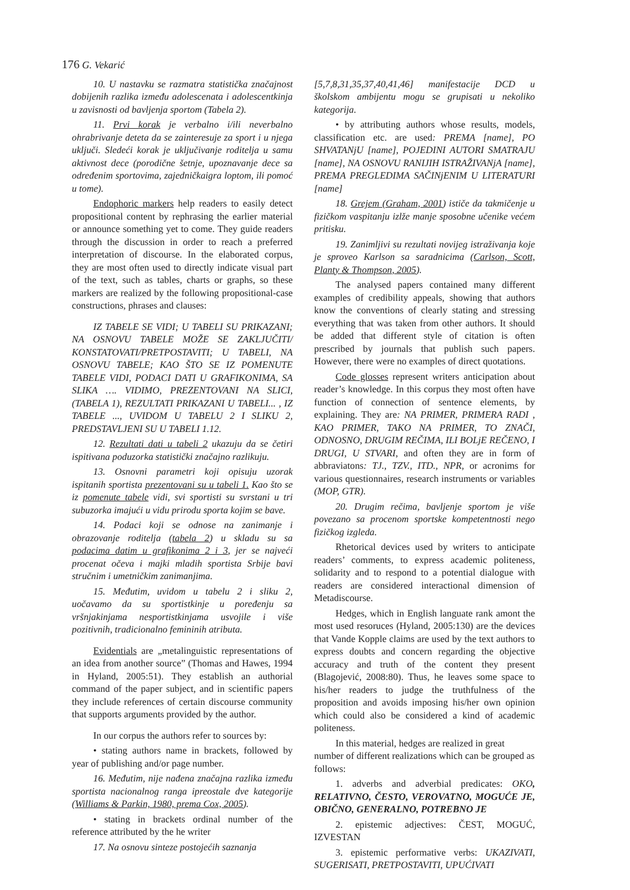176 G. Vekarić
10. U nastavku se razmatra statistička značajnost dobijenih razlika između adolescenata i adolescentkinja u zavisnosti od bavljenja sportom (Tabela 2).
11. Prvi korak je verbalno i/ili neverbalno ohrabrivanje deteta da se zainteresuje za sport i u njega uključi. Sledeći korak je uključivanje roditelja u samu aktivnost dece (porodične šetnje, upoznavanje dece sa određenim sportovima, zajedničkaigra loptom, ili pomoć u tome).
Endophoric markers help readers to easily detect propositional content by rephrasing the earlier material or announce something yet to come. They guide readers through the discussion in order to reach a preferred interpretation of discourse. In the elaborated corpus, they are most often used to directly indicate visual part of the text, such as tables, charts or graphs, so these markers are realized by the following propositional-case constructions, phrases and clauses:
IZ TABELE SE VIDI; U TABELI SU PRIKAZANI; NA OSNOVU TABELE MOŽE SE ZAKLJUČITI/ KONSTATOVATI/PRETPOSTAVITI; U TABELI, NA OSNOVU TABELE; KAO ŠTO SE IZ POMENUTE TABELE VIDI, PODACI DATI U GRAFIKONIMA, SA SLIKA …. VIDIMO, PREZENTOVANI NA SLICI, (TABELA 1), REZULTATI PRIKAZANI U TABELI... , IZ TABELE ..., UVIDOM U TABELU 2 I SLIKU 2, PREDSTAVLJENI SU U TABELI 1.12.
12. Rezultati dati u tabeli 2 ukazuju da se četiri ispitivana poduzorka statistički značajno razlikuju.
13. Osnovni parametri koji opisuju uzorak ispitanih sportista prezentovani su u tabeli 1. Kao što se iz pomenute tabele vidi, svi sportisti su svrstani u tri subuzorka imajući u vidu prirodu sporta kojim se bave.
14. Podaci koji se odnose na zanimanje i obrazovanje roditelja (tabela 2) u skladu su sa podacima datim u grafikonima 2 i 3, jer se najveći procenat očeva i majki mladih sportista Srbije bavi stručnim i umetničkim zanimanjima.
15. Međutim, uvidom u tabelu 2 i sliku 2, uočavamo da su sportistkinje u poređenju sa vršnjakinjama nesportistkinjama usvojile i više pozitivnih, tradicionalno femininih atributa.
Evidentials are „metalinguistic representations of an idea from another source” (Thomas and Hawes, 1994 in Hyland, 2005:51). They establish an authorial command of the paper subject, and in scientific papers they include references of certain discourse community that supports arguments provided by the author.
In our corpus the authors refer to sources by:
• stating authors name in brackets, followed by year of publishing and/or page number.
16. Međutim, nije nađena značajna razlika između sportista nacionalnog ranga ipreostale dve kategorije (Williams & Parkin, 1980, prema Cox, 2005).
• stating in brackets ordinal number of the reference attributed by the he writer
17. Na osnovu sinteze postojećih saznanja
[5,7,8,31,35,37,40,41,46] manifestacije DCD u školskom ambijentu mogu se grupisati u nekoliko kategorija.
• by attributing authors whose results, models, classification etc. are used: PREMA [name], PO SHVATANjU [name], POJEDINI AUTORI SMATRAJU [name], NA OSNOVU RANIJIH ISTRAŽIVANjA [name], PREMA PREGLEDIMA SAČINjENIM U LITERATURI [name]
18. Grejem (Graham, 2001) ističe da takmičenje u fizičkom vaspitanju izlže manje sposobne učenike većem pritisku.
19. Zanimljivi su rezultati novijeg istraživanja koje je sproveo Karlson sa saradnicima (Carlson, Scott, Planty & Thompson, 2005).
The analysed papers contained many different examples of credibility appeals, showing that authors know the conventions of clearly stating and stressing everything that was taken from other authors. It should be added that different style of citation is often prescribed by journals that publish such papers. However, there were no examples of direct quotations.
Code glosses represent writers anticipation about reader’s knowledge. In this corpus they most often have function of connection of sentence elements, by explaining. They are: NA PRIMER, PRIMERA RADI , KAO PRIMER, TAKO NA PRIMER, TO ZNAČI, ODNOSNO, DRUGIM REČIMA, ILI BOLjE REČENO, I DRUGI, U STVARI, and often they are in form of abbraviatons: TJ., TZV., ITD., NPR, or acronims for various questionnaires, research instruments or variables (MOP, GTR).
20. Drugim rečima, bavljenje sportom je više povezano sa procenom sportske kompetentnosti nego fizičkog izgleda.
Rhetorical devices used by writers to anticipate readers’ comments, to express academic politeness, solidarity and to respond to a potential dialogue with readers are considered interactional dimension of Metadiscourse.
Hedges, which in English languate rank amont the most used resoruces (Hyland, 2005:130) are the devices that Vande Kopple claims are used by the text authors to express doubts and concern regarding the objective accuracy and truth of the content they present (Blagojević, 2008:80). Thus, he leaves some space to his/her readers to judge the truthfulness of the proposition and avoids imposing his/her own opinion which could also be considered a kind of academic politeness.
In this material, hedges are realized in great number of different realizations which can be grouped as follows:
1. adverbs and adverbial predicates: OKO, RELATIVNO, ČESTO, VEROVATNO, MOGUĆE JE, OBIČNO, GENERALNO, POTREBNO JE
2. epistemic adjectives: ČEST, MOGUĆ, IZVESTAN
3. epistemic performative verbs: UKAZIVATI, SUGERISATI, PRETPOSTAVITI, UPUĆIVATI